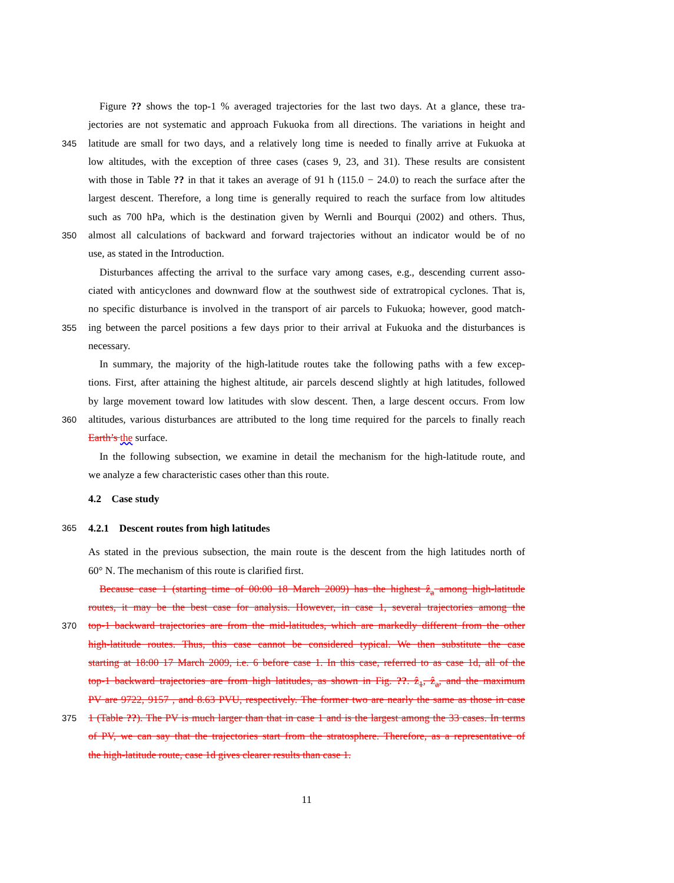Figure ?? shows the top-1 % averaged trajectories for the last two days. At a glance, these tra-
jectories are not systematic and approach Fukuoka from all directions. The variations in height and
345 latitude are small for two days, and a relatively long time is needed to finally arrive at Fukuoka at
low altitudes, with the exception of three cases (cases 9, 23, and 31). These results are consistent
with those in Table ?? in that it takes an average of 91 h (115.0 − 24.0) to reach the surface after the
largest descent. Therefore, a long time is generally required to reach the surface from low altitudes
such as 700 hPa, which is the destination given by Wernli and Bourqui (2002) and others. Thus,
350 almost all calculations of backward and forward trajectories without an indicator would be of no
use, as stated in the Introduction.
Disturbances affecting the arrival to the surface vary among cases, e.g., descending current asso-
ciated with anticyclones and downward flow at the southwest side of extratropical cyclones. That is,
no specific disturbance is involved in the transport of air parcels to Fukuoka; however, good match-
355 ing between the parcel positions a few days prior to their arrival at Fukuoka and the disturbances is
necessary.
In summary, the majority of the high-latitude routes take the following paths with a few excep-
tions. First, after attaining the highest altitude, air parcels descend slightly at high latitudes, followed
by large movement toward low latitudes with slow descent. Then, a large descent occurs. From low
360 altitudes, various disturbances are attributed to the long time required for the parcels to finally reach
Earth’s the surface.
In the following subsection, we examine in detail the mechanism for the high-latitude route, and
we analyze a few characteristic cases other than this route.
4.2 Case study
365 4.2.1 Descent routes from high latitudes
As stated in the previous subsection, the main route is the descent from the high latitudes north of
60° N. The mechanism of this route is clarified first.
Because case 1 (starting time of 00:00 18 March 2009) has the highest ẑ<sub>a</sub> among high-latitude
routes, it may be the best case for analysis. However, in case 1, several trajectories among the
370 top-1 backward trajectories are from the mid-latitudes, which are markedly different from the other
high-latitude routes. Thus, this case cannot be considered typical. We then substitute the case
starting at 18:00 17 March 2009, i.e. 6 before case 1. In this case, referred to as case 1d, all of the
top-1 backward trajectories are from high latitudes, as shown in Fig. ??. ẑ<sub>1</sub>, ẑ<sub>a</sub>, and the maximum
PV are 9722, 9157 , and 8.63 PVU, respectively. The former two are nearly the same as those in case
375 1 (Table ??). The PV is much larger than that in case 1 and is the largest among the 33 cases. In terms
of PV, we can say that the trajectories start from the stratosphere. Therefore, as a representative of
the high-latitude route, case 1d gives clearer results than case 1.
11